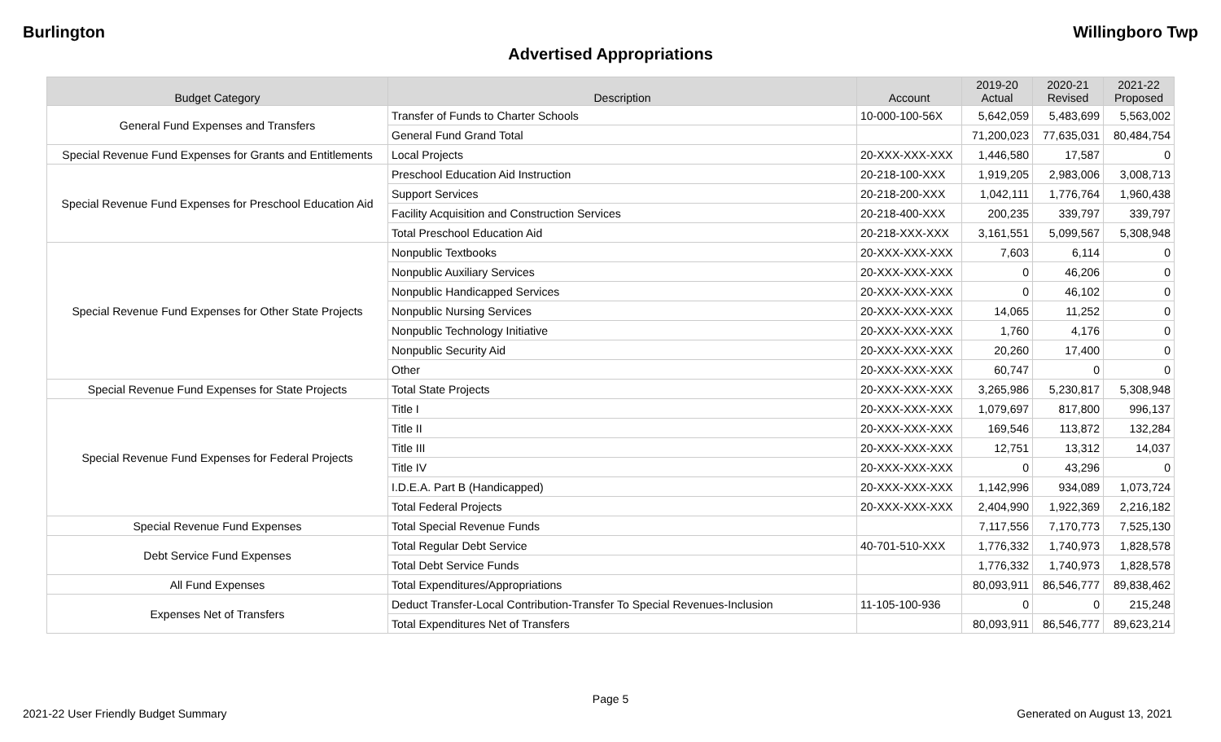Burlington Willingboro Twp
Advertised Appropriations
| Budget Category | Description | Account | 2019-20 Actual | 2020-21 Revised | 2021-22 Proposed |
| --- | --- | --- | --- | --- | --- |
| General Fund Expenses and Transfers | Transfer of Funds to Charter Schools | 10-000-100-56X | 5,642,059 | 5,483,699 | 5,563,002 |
| | General Fund Grand Total | | 71,200,023 | 77,635,031 | 80,484,754 |
| Special Revenue Fund Expenses for Grants and Entitlements | Local Projects | 20-XXX-XXX-XXX | 1,446,580 | 17,587 | 0 |
| Special Revenue Fund Expenses for Preschool Education Aid | Preschool Education Aid Instruction | 20-218-100-XXX | 1,919,205 | 2,983,006 | 3,008,713 |
| | Support Services | 20-218-200-XXX | 1,042,111 | 1,776,764 | 1,960,438 |
| | Facility Acquisition and Construction Services | 20-218-400-XXX | 200,235 | 339,797 | 339,797 |
| | Total Preschool Education Aid | 20-218-XXX-XXX | 3,161,551 | 5,099,567 | 5,308,948 |
| Special Revenue Fund Expenses for Other State Projects | Nonpublic Textbooks | 20-XXX-XXX-XXX | 7,603 | 6,114 | 0 |
| | Nonpublic Auxiliary Services | 20-XXX-XXX-XXX | 0 | 46,206 | 0 |
| | Nonpublic Handicapped Services | 20-XXX-XXX-XXX | 0 | 46,102 | 0 |
| | Nonpublic Nursing Services | 20-XXX-XXX-XXX | 14,065 | 11,252 | 0 |
| | Nonpublic Technology Initiative | 20-XXX-XXX-XXX | 1,760 | 4,176 | 0 |
| | Nonpublic Security Aid | 20-XXX-XXX-XXX | 20,260 | 17,400 | 0 |
| | Other | 20-XXX-XXX-XXX | 60,747 | 0 | 0 |
| Special Revenue Fund Expenses for State Projects | Total State Projects | 20-XXX-XXX-XXX | 3,265,986 | 5,230,817 | 5,308,948 |
| Special Revenue Fund Expenses for Federal Projects | Title I | 20-XXX-XXX-XXX | 1,079,697 | 817,800 | 996,137 |
| | Title II | 20-XXX-XXX-XXX | 169,546 | 113,872 | 132,284 |
| | Title III | 20-XXX-XXX-XXX | 12,751 | 13,312 | 14,037 |
| | Title IV | 20-XXX-XXX-XXX | 0 | 43,296 | 0 |
| | I.D.E.A. Part B (Handicapped) | 20-XXX-XXX-XXX | 1,142,996 | 934,089 | 1,073,724 |
| | Total Federal Projects | 20-XXX-XXX-XXX | 2,404,990 | 1,922,369 | 2,216,182 |
| Special Revenue Fund Expenses | Total Special Revenue Funds | | 7,117,556 | 7,170,773 | 7,525,130 |
| Debt Service Fund Expenses | Total Regular Debt Service | 40-701-510-XXX | 1,776,332 | 1,740,973 | 1,828,578 |
| | Total Debt Service Funds | | 1,776,332 | 1,740,973 | 1,828,578 |
| All Fund Expenses | Total Expenditures/Appropriations | | 80,093,911 | 86,546,777 | 89,838,462 |
| Expenses Net of Transfers | Deduct Transfer-Local Contribution-Transfer To Special Revenues-Inclusion | 11-105-100-936 | 0 | 0 | 215,248 |
| | Total Expenditures Net of Transfers | | 80,093,911 | 86,546,777 | 89,623,214 |
Page 5
2021-22 User Friendly Budget Summary Generated on August 13, 2021